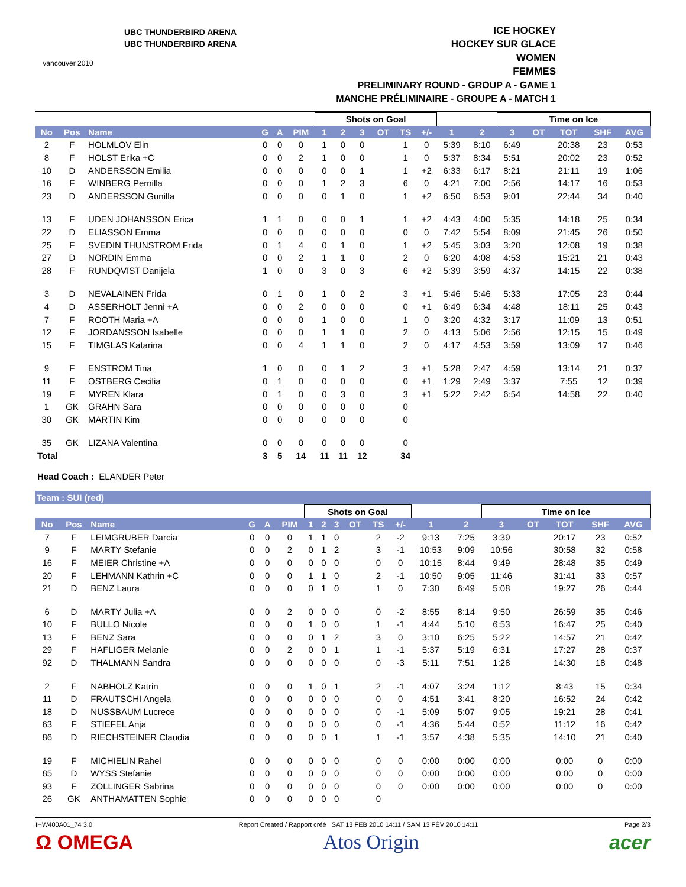vancouver 2010
UBC THUNDERBIRD ARENA
UBC THUNDERBIRD ARENA
ICE HOCKEY
HOCKEY SUR GLACE
WOMEN
FEMMES
PRELIMINARY ROUND - GROUP A - GAME 1
MANCHE PRÉLIMINAIRE - GROUPE A - MATCH 1
| | | | | | | Shots on Goal | | | | | | | | Time on Ice | | | | |
| No | Pos | Name | G | A | PIM | 1 | 2 | 3 | OT | TS | +/- | 1 | 2 | 3 | OT | TOT | SHF | AVG |
| 2 | F | HOLMLOV Elin | 0 | 0 | 0 | 1 | 0 | 0 | | 1 | 0 | 5:39 | 8:10 | 6:49 | | 20:38 | 23 | 0:53 |
| 8 | F | HOLST Erika +C | 0 | 0 | 2 | 1 | 0 | 0 | | 1 | 0 | 5:37 | 8:34 | 5:51 | | 20:02 | 23 | 0:52 |
| 10 | D | ANDERSSON Emilia | 0 | 0 | 0 | 0 | 0 | 1 | | 1 | +2 | 6:33 | 6:17 | 8:21 | | 21:11 | 19 | 1:06 |
| 16 | F | WINBERG Pernilla | 0 | 0 | 0 | 1 | 2 | 3 | | 6 | 0 | 4:21 | 7:00 | 2:56 | | 14:17 | 16 | 0:53 |
| 23 | D | ANDERSSON Gunilla | 0 | 0 | 0 | 0 | 1 | 0 | | 1 | +2 | 6:50 | 6:53 | 9:01 | | 22:44 | 34 | 0:40 |
| 13 | F | UDEN JOHANSSON Erica | 1 | 1 | 0 | 0 | 0 | 1 | | 1 | +2 | 4:43 | 4:00 | 5:35 | | 14:18 | 25 | 0:34 |
| 22 | D | ELIASSON Emma | 0 | 0 | 0 | 0 | 0 | 0 | | 0 | 0 | 7:42 | 5:54 | 8:09 | | 21:45 | 26 | 0:50 |
| 25 | F | SVEDIN THUNSTROM Frida | 0 | 1 | 4 | 0 | 1 | 0 | | 1 | +2 | 5:45 | 3:03 | 3:20 | | 12:08 | 19 | 0:38 |
| 27 | D | NORDIN Emma | 0 | 0 | 2 | 1 | 1 | 0 | | 2 | 0 | 6:20 | 4:08 | 4:53 | | 15:21 | 21 | 0:43 |
| 28 | F | RUNDQVIST Danijela | 1 | 0 | 0 | 3 | 0 | 3 | | 6 | +2 | 5:39 | 3:59 | 4:37 | | 14:15 | 22 | 0:38 |
| 3 | D | NEVALAINEN Frida | 0 | 1 | 0 | 1 | 0 | 2 | | 3 | +1 | 5:46 | 5:46 | 5:33 | | 17:05 | 23 | 0:44 |
| 4 | D | ASSERHOLT Jenni +A | 0 | 0 | 2 | 0 | 0 | 0 | | 0 | +1 | 6:49 | 6:34 | 4:48 | | 18:11 | 25 | 0:43 |
| 7 | F | ROOTH Maria +A | 0 | 0 | 0 | 1 | 0 | 0 | | 1 | 0 | 3:20 | 4:32 | 3:17 | | 11:09 | 13 | 0:51 |
| 12 | F | JORDANSSON Isabelle | 0 | 0 | 0 | 1 | 1 | 0 | | 2 | 0 | 4:13 | 5:06 | 2:56 | | 12:15 | 15 | 0:49 |
| 15 | F | TIMGLAS Katarina | 0 | 0 | 4 | 1 | 1 | 0 | | 2 | 0 | 4:17 | 4:53 | 3:59 | | 13:09 | 17 | 0:46 |
| 9 | F | ENSTROM Tina | 1 | 0 | 0 | 0 | 1 | 2 | | 3 | +1 | 5:28 | 2:47 | 4:59 | | 13:14 | 21 | 0:37 |
| 11 | F | OSTBERG Cecilia | 0 | 1 | 0 | 0 | 0 | 0 | | 0 | +1 | 1:29 | 2:49 | 3:37 | | 7:55 | 12 | 0:39 |
| 19 | F | MYREN Klara | 0 | 1 | 0 | 0 | 3 | 0 | | 3 | +1 | 5:22 | 2:42 | 6:54 | | 14:58 | 22 | 0:40 |
| 1 | GK | GRAHN Sara | 0 | 0 | 0 | 0 | 0 | 0 | | 0 | | | | | | | | |
| 30 | GK | MARTIN Kim | 0 | 0 | 0 | 0 | 0 | 0 | | 0 | | | | | | | | |
| 35 | GK | LIZANA Valentina | 0 | 0 | 0 | 0 | 0 | 0 | | 0 | | | | | | | | |
| Total | | | 3 | 5 | 14 | 11 | 11 | 12 | | 34 | | | | | | | | |
Head Coach : ELANDER Peter
Team : SUI (red)
| | | | | | | Shots on Goal | | | | | | | | Time on Ice | | | | |
| No | Pos | Name | G | A | PIM | 1 | 2 | 3 | OT | TS | +/- | 1 | 2 | 3 | OT | TOT | SHF | AVG |
| 7 | F | LEIMGRUBER Darcia | 0 | 0 | 0 | 1 | 1 | 0 | | 2 | -2 | 9:13 | 7:25 | 3:39 | | 20:17 | 23 | 0:52 |
| 9 | F | MARTY Stefanie | 0 | 0 | 2 | 0 | 1 | 2 | | 3 | -1 | 10:53 | 9:09 | 10:56 | | 30:58 | 32 | 0:58 |
| 16 | F | MEIER Christine +A | 0 | 0 | 0 | 0 | 0 | 0 | | 0 | 0 | 10:15 | 8:44 | 9:49 | | 28:48 | 35 | 0:49 |
| 20 | F | LEHMANN Kathrin +C | 0 | 0 | 0 | 1 | 1 | 0 | | 2 | -1 | 10:50 | 9:05 | 11:46 | | 31:41 | 33 | 0:57 |
| 21 | D | BENZ Laura | 0 | 0 | 0 | 0 | 1 | 0 | | 1 | 0 | 7:30 | 6:49 | 5:08 | | 19:27 | 26 | 0:44 |
| 6 | D | MARTY Julia +A | 0 | 0 | 2 | 0 | 0 | 0 | | 0 | -2 | 8:55 | 8:14 | 9:50 | | 26:59 | 35 | 0:46 |
| 10 | F | BULLO Nicole | 0 | 0 | 0 | 1 | 0 | 0 | | 1 | -1 | 4:44 | 5:10 | 6:53 | | 16:47 | 25 | 0:40 |
| 13 | F | BENZ Sara | 0 | 0 | 0 | 0 | 1 | 2 | | 3 | 0 | 3:10 | 6:25 | 5:22 | | 14:57 | 21 | 0:42 |
| 29 | F | HAFLIGER Melanie | 0 | 0 | 2 | 0 | 0 | 1 | | 1 | -1 | 5:37 | 5:19 | 6:31 | | 17:27 | 28 | 0:37 |
| 92 | D | THALMANN Sandra | 0 | 0 | 0 | 0 | 0 | 0 | | 0 | -3 | 5:11 | 7:51 | 1:28 | | 14:30 | 18 | 0:48 |
| 2 | F | NABHOLZ Katrin | 0 | 0 | 0 | 1 | 0 | 1 | | 2 | -1 | 4:07 | 3:24 | 1:12 | | 8:43 | 15 | 0:34 |
| 11 | D | FRAUTSCHI Angela | 0 | 0 | 0 | 0 | 0 | 0 | | 0 | 0 | 4:51 | 3:41 | 8:20 | | 16:52 | 24 | 0:42 |
| 18 | D | NUSSBAUM Lucrece | 0 | 0 | 0 | 0 | 0 | 0 | | 0 | -1 | 5:09 | 5:07 | 9:05 | | 19:21 | 28 | 0:41 |
| 63 | F | STIEFEL Anja | 0 | 0 | 0 | 0 | 0 | 0 | | 0 | -1 | 4:36 | 5:44 | 0:52 | | 11:12 | 16 | 0:42 |
| 86 | D | RIECHSTEINER Claudia | 0 | 0 | 0 | 0 | 0 | 1 | | 1 | -1 | 3:57 | 4:38 | 5:35 | | 14:10 | 21 | 0:40 |
| 19 | F | MICHIELIN Rahel | 0 | 0 | 0 | 0 | 0 | 0 | | 0 | 0 | 0:00 | 0:00 | 0:00 | | 0:00 | 0 | 0:00 |
| 85 | D | WYSS Stefanie | 0 | 0 | 0 | 0 | 0 | 0 | | 0 | 0 | 0:00 | 0:00 | 0:00 | | 0:00 | 0 | 0:00 |
| 93 | F | ZOLLINGER Sabrina | 0 | 0 | 0 | 0 | 0 | 0 | | 0 | 0 | 0:00 | 0:00 | 0:00 | | 0:00 | 0 | 0:00 |
| 26 | GK | ANTHAMATTEN Sophie | 0 | 0 | 0 | 0 | 0 | 0 | | 0 | | | | | | | | |
IHW400A01_74 3.0 Report Created / Rapport créé SAT 13 FEB 2010 14:11 / SAM 13 FÉV 2010 14:11 Page 2/3
Ω OMEGA Atos Origin acer